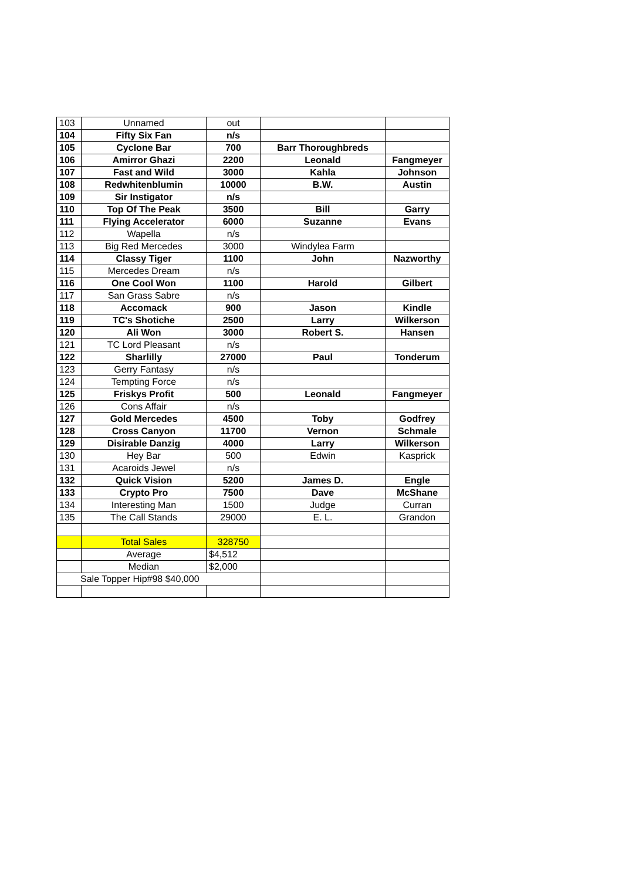| 103 | Unnamed | out | | |
| 104 | Fifty Six Fan | n/s | | |
| 105 | Cyclone Bar | 700 | Barr Thoroughbreds | |
| 106 | Amirror Ghazi | 2200 | Leonald | Fangmeyer |
| 107 | Fast and Wild | 3000 | Kahla | Johnson |
| 108 | Redwhitenblumin | 10000 | B.W. | Austin |
| 109 | Sir Instigator | n/s | | |
| 110 | Top Of The Peak | 3500 | Bill | Garry |
| 111 | Flying Accelerator | 6000 | Suzanne | Evans |
| 112 | Wapella | n/s | | |
| 113 | Big Red Mercedes | 3000 | Windylea Farm | |
| 114 | Classy Tiger | 1100 | John | Nazworthy |
| 115 | Mercedes Dream | n/s | | |
| 116 | One Cool Won | 1100 | Harold | Gilbert |
| 117 | San Grass Sabre | n/s | | |
| 118 | Accomack | 900 | Jason | Kindle |
| 119 | TC's Shotiche | 2500 | Larry | Wilkerson |
| 120 | Ali Won | 3000 | Robert S. | Hansen |
| 121 | TC Lord Pleasant | n/s | | |
| 122 | Sharlilly | 27000 | Paul | Tonderum |
| 123 | Gerry Fantasy | n/s | | |
| 124 | Tempting Force | n/s | | |
| 125 | Friskys Profit | 500 | Leonald | Fangmeyer |
| 126 | Cons Affair | n/s | | |
| 127 | Gold Mercedes | 4500 | Toby | Godfrey |
| 128 | Cross Canyon | 11700 | Vernon | Schmale |
| 129 | Disirable Danzig | 4000 | Larry | Wilkerson |
| 130 | Hey Bar | 500 | Edwin | Kasprick |
| 131 | Acaroids Jewel | n/s | | |
| 132 | Quick Vision | 5200 | James D. | Engle |
| 133 | Crypto Pro | 7500 | Dave | McShane |
| 134 | Interesting Man | 1500 | Judge | Curran |
| 135 | The Call Stands | 29000 | E. L. | Grandon |
| | Total Sales | 328750 | | |
| | Average | $4,512 | | |
| | Median | $2,000 | | |
| Sale Topper Hip#98 $40,000 | | | | |